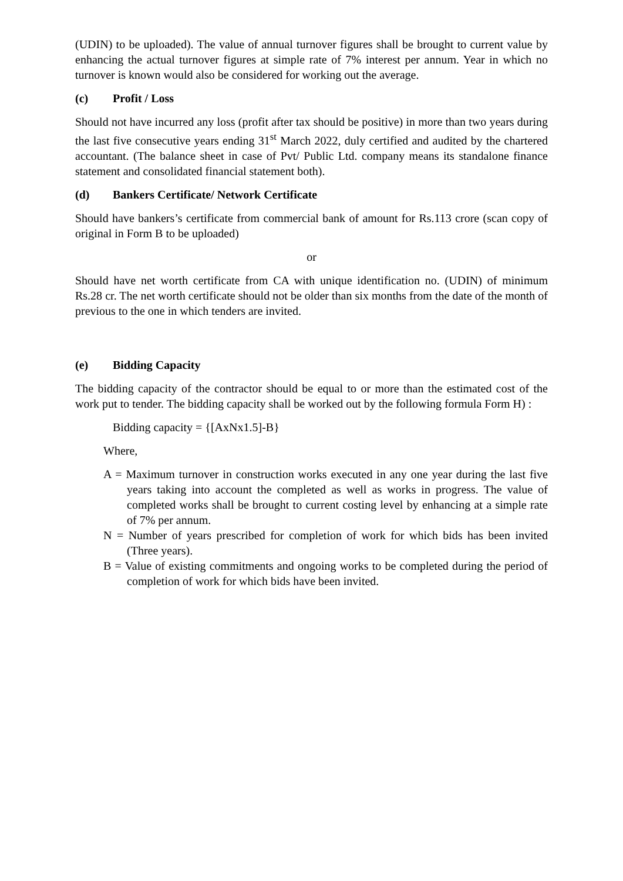(UDIN) to be uploaded). The value of annual turnover figures shall be brought to current value by enhancing the actual turnover figures at simple rate of 7% interest per annum. Year in which no turnover is known would also be considered for working out the average.
(c) Profit / Loss
Should not have incurred any loss (profit after tax should be positive) in more than two years during the last five consecutive years ending 31<sup>st</sup> March 2022, duly certified and audited by the chartered accountant. (The balance sheet in case of Pvt/ Public Ltd. company means its standalone finance statement and consolidated financial statement both).
(d) Bankers Certificate/ Network Certificate
Should have bankers’s certificate from commercial bank of amount for Rs.113 crore (scan copy of original in Form B to be uploaded)
or
Should have net worth certificate from CA with unique identification no. (UDIN) of minimum Rs.28 cr. The net worth certificate should not be older than six months from the date of the month of previous to the one in which tenders are invited.
(e) Bidding Capacity
The bidding capacity of the contractor should be equal to or more than the estimated cost of the work put to tender. The bidding capacity shall be worked out by the following formula Form H) :
Bidding capacity = {[AxNx1.5]-B}
Where,
A = Maximum turnover in construction works executed in any one year during the last five years taking into account the completed as well as works in progress. The value of completed works shall be brought to current costing level by enhancing at a simple rate of 7% per annum.
N = Number of years prescribed for completion of work for which bids has been invited (Three years).
B = Value of existing commitments and ongoing works to be completed during the period of completion of work for which bids have been invited.